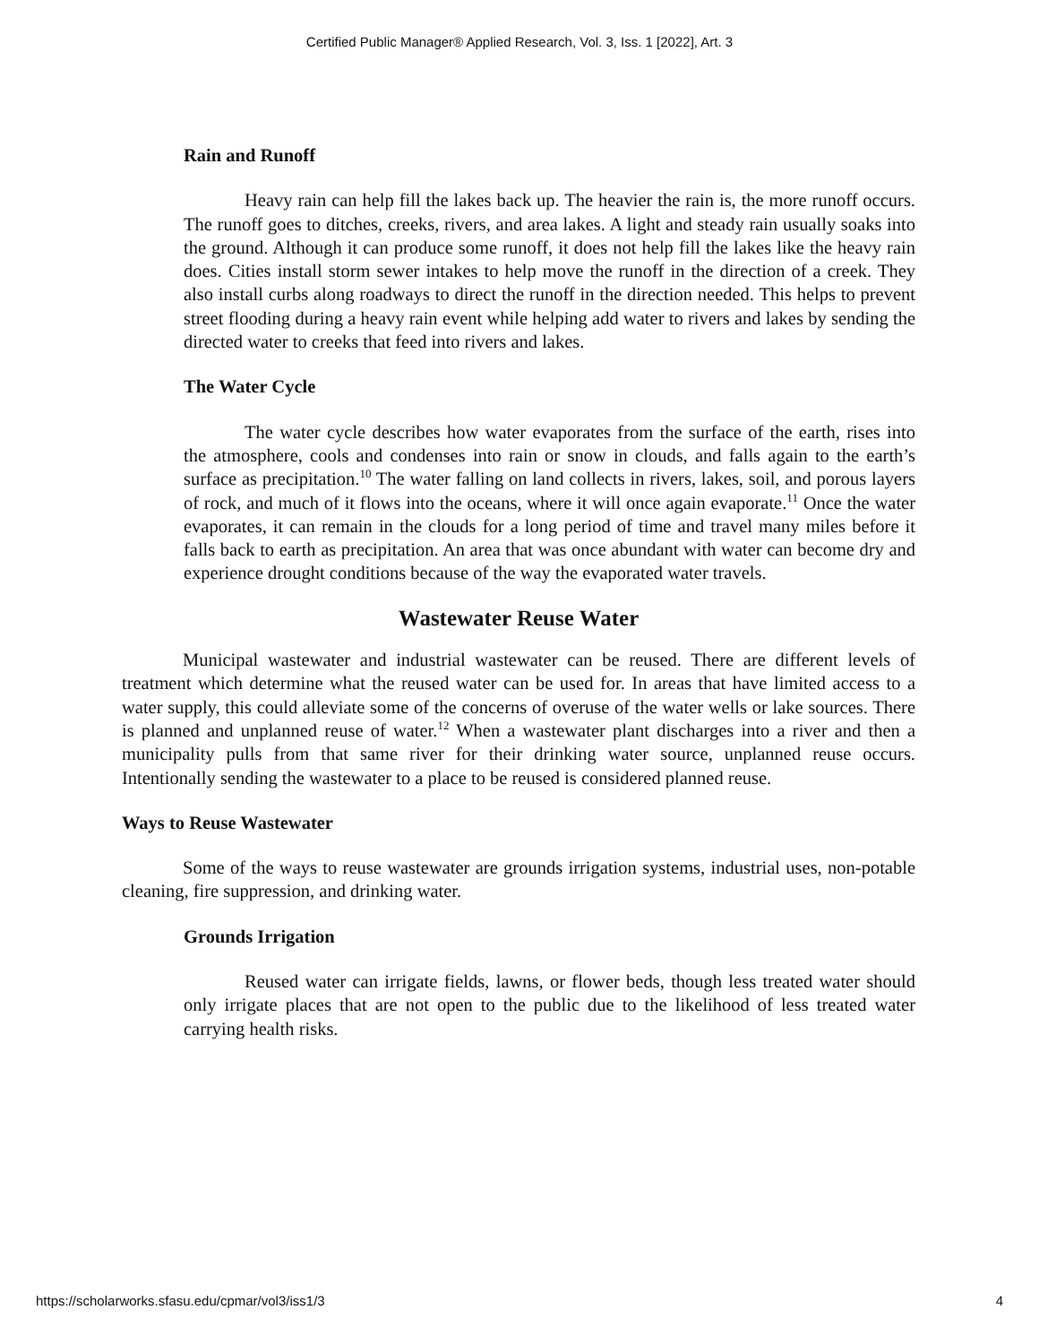Certified Public Manager® Applied Research, Vol. 3, Iss. 1 [2022], Art. 3
Rain and Runoff
Heavy rain can help fill the lakes back up. The heavier the rain is, the more runoff occurs. The runoff goes to ditches, creeks, rivers, and area lakes. A light and steady rain usually soaks into the ground. Although it can produce some runoff, it does not help fill the lakes like the heavy rain does. Cities install storm sewer intakes to help move the runoff in the direction of a creek. They also install curbs along roadways to direct the runoff in the direction needed. This helps to prevent street flooding during a heavy rain event while helping add water to rivers and lakes by sending the directed water to creeks that feed into rivers and lakes.
The Water Cycle
The water cycle describes how water evaporates from the surface of the earth, rises into the atmosphere, cools and condenses into rain or snow in clouds, and falls again to the earth’s surface as precipitation.<sup>10</sup> The water falling on land collects in rivers, lakes, soil, and porous layers of rock, and much of it flows into the oceans, where it will once again evaporate.<sup>11</sup> Once the water evaporates, it can remain in the clouds for a long period of time and travel many miles before it falls back to earth as precipitation. An area that was once abundant with water can become dry and experience drought conditions because of the way the evaporated water travels.
Wastewater Reuse Water
Municipal wastewater and industrial wastewater can be reused. There are different levels of treatment which determine what the reused water can be used for. In areas that have limited access to a water supply, this could alleviate some of the concerns of overuse of the water wells or lake sources. There is planned and unplanned reuse of water.<sup>12</sup> When a wastewater plant discharges into a river and then a municipality pulls from that same river for their drinking water source, unplanned reuse occurs. Intentionally sending the wastewater to a place to be reused is considered planned reuse.
Ways to Reuse Wastewater
Some of the ways to reuse wastewater are grounds irrigation systems, industrial uses, non-potable cleaning, fire suppression, and drinking water.
Grounds Irrigation
Reused water can irrigate fields, lawns, or flower beds, though less treated water should only irrigate places that are not open to the public due to the likelihood of less treated water carrying health risks.
https://scholarworks.sfasu.edu/cpmar/vol3/iss1/3 4